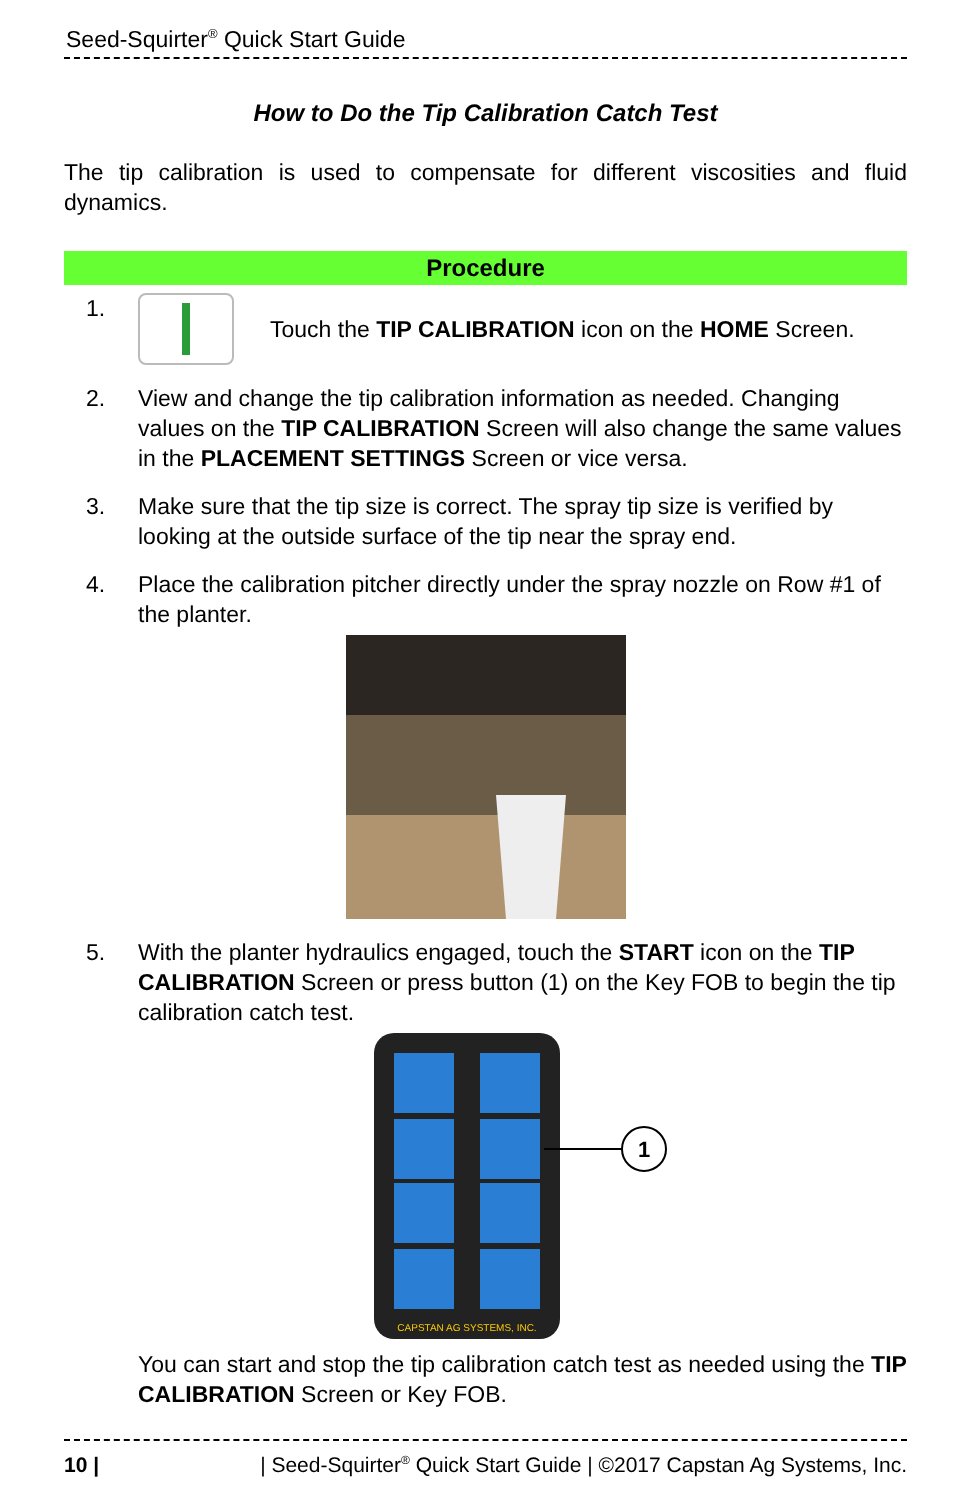Seed-Squirter<sup>®</sup> Quick Start Guide
How to Do the Tip Calibration Catch Test
The tip calibration is used to compensate for different viscosities and fluid dynamics.
Procedure
1. Touch the TIP CALIBRATION icon on the HOME Screen.
2. View and change the tip calibration information as needed. Changing values on the TIP CALIBRATION Screen will also change the same values in the PLACEMENT SETTINGS Screen or vice versa.
3. Make sure that the tip size is correct. The spray tip size is verified by looking at the outside surface of the tip near the spray end.
4. Place the calibration pitcher directly under the spray nozzle on Row #1 of the planter.
5. With the planter hydraulics engaged, touch the START icon on the TIP CALIBRATION Screen or press button (1) on the Key FOB to begin the tip calibration catch test.
CAPSTAN AG SYSTEMS, INC.
1
You can start and stop the tip calibration catch test as needed using the TIP CALIBRATION Screen or Key FOB.
10 | | Seed-Squirter<sup>®</sup> Quick Start Guide | ©2017 Capstan Ag Systems, Inc.